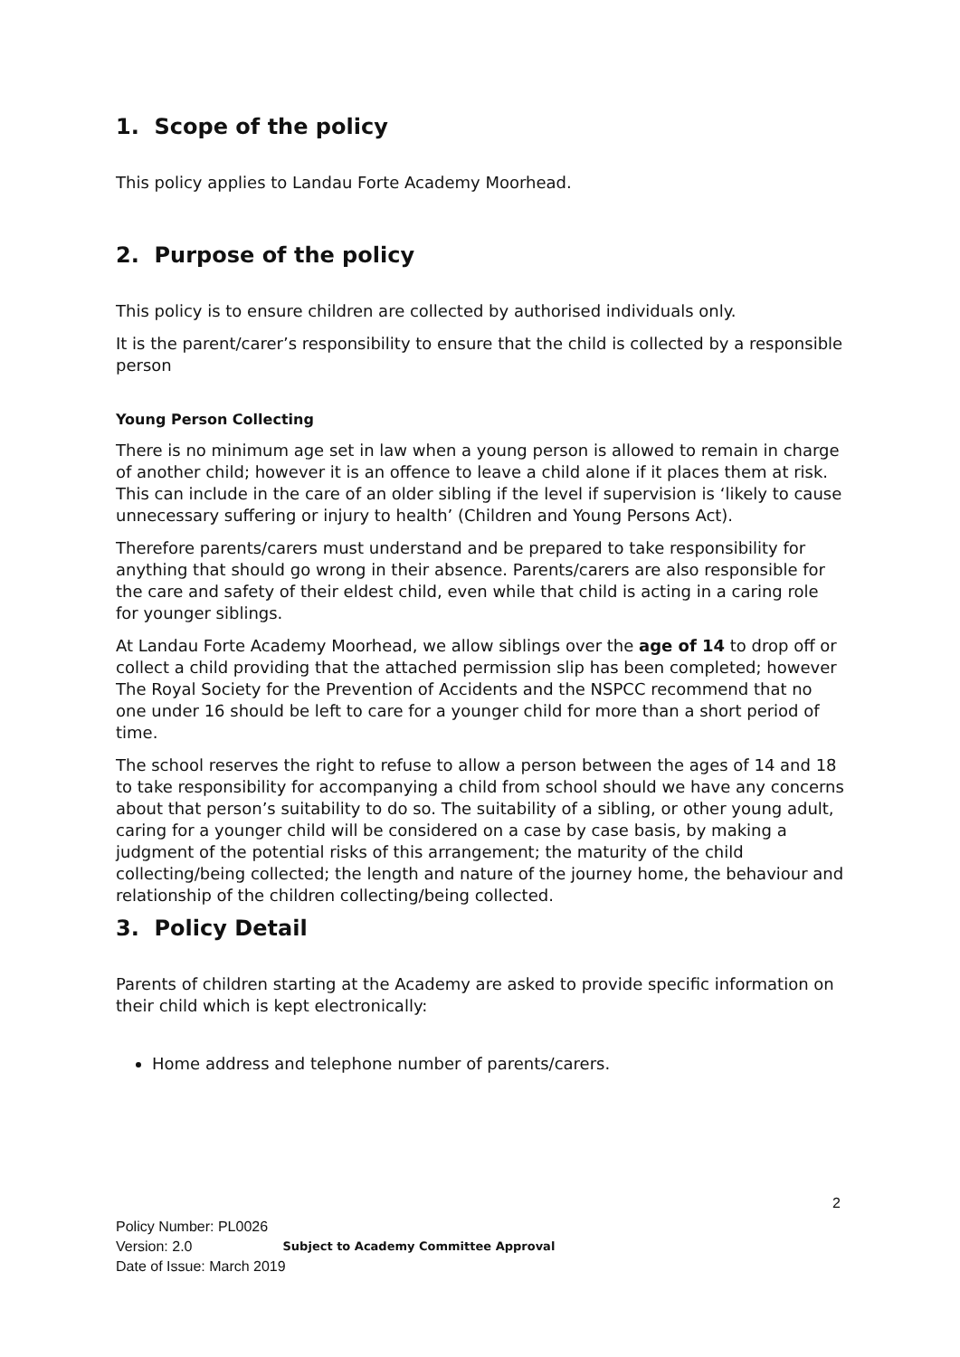1. Scope of the policy
This policy applies to Landau Forte Academy Moorhead.
2. Purpose of the policy
This policy is to ensure children are collected by authorised individuals only.
It is the parent/carer’s responsibility to ensure that the child is collected by a responsible person
Young Person Collecting
There is no minimum age set in law when a young person is allowed to remain in charge of another child; however it is an offence to leave a child alone if it places them at risk. This can include in the care of an older sibling if the level if supervision is ‘likely to cause unnecessary suffering or injury to health’ (Children and Young Persons Act).
Therefore parents/carers must understand and be prepared to take responsibility for anything that should go wrong in their absence. Parents/carers are also responsible for the care and safety of their eldest child, even while that child is acting in a caring role for younger siblings.
At Landau Forte Academy Moorhead, we allow siblings over the age of 14 to drop off or collect a child providing that the attached permission slip has been completed; however The Royal Society for the Prevention of Accidents and the NSPCC recommend that no one under 16 should be left to care for a younger child for more than a short period of time.
The school reserves the right to refuse to allow a person between the ages of 14 and 18 to take responsibility for accompanying a child from school should we have any concerns about that person’s suitability to do so. The suitability of a sibling, or other young adult, caring for a younger child will be considered on a case by case basis, by making a judgment of the potential risks of this arrangement; the maturity of the child collecting/being collected; the length and nature of the journey home, the behaviour and relationship of the children collecting/being collected.
3. Policy Detail
Parents of children starting at the Academy are asked to provide specific information on their child which is kept electronically:
Home address and telephone number of parents/carers.
2
Policy Number: PL0026
Version: 2.0 Subject to Academy Committee Approval
Date of Issue: March 2019